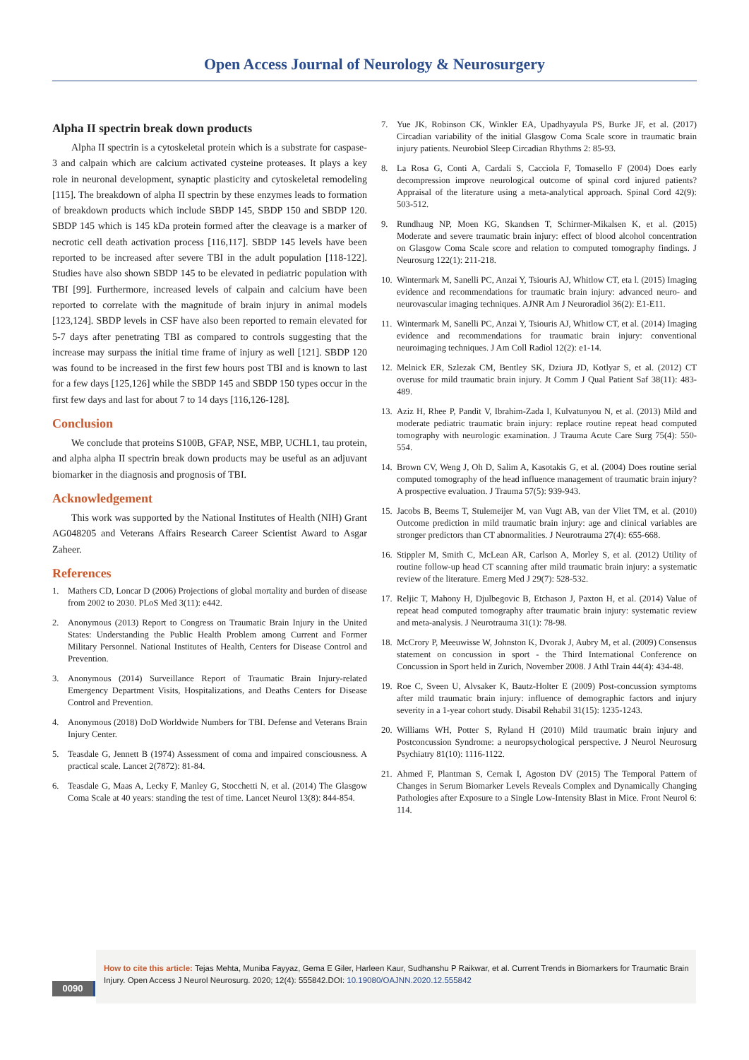Open Access Journal of Neurology & Neurosurgery
Alpha II spectrin break down products
Alpha II spectrin is a cytoskeletal protein which is a substrate for caspase-3 and calpain which are calcium activated cysteine proteases. It plays a key role in neuronal development, synaptic plasticity and cytoskeletal remodeling [115]. The breakdown of alpha II spectrin by these enzymes leads to formation of breakdown products which include SBDP 145, SBDP 150 and SBDP 120. SBDP 145 which is 145 kDa protein formed after the cleavage is a marker of necrotic cell death activation process [116,117]. SBDP 145 levels have been reported to be increased after severe TBI in the adult population [118-122]. Studies have also shown SBDP 145 to be elevated in pediatric population with TBI [99]. Furthermore, increased levels of calpain and calcium have been reported to correlate with the magnitude of brain injury in animal models [123,124]. SBDP levels in CSF have also been reported to remain elevated for 5-7 days after penetrating TBI as compared to controls suggesting that the increase may surpass the initial time frame of injury as well [121]. SBDP 120 was found to be increased in the first few hours post TBI and is known to last for a few days [125,126] while the SBDP 145 and SBDP 150 types occur in the first few days and last for about 7 to 14 days [116,126-128].
Conclusion
We conclude that proteins S100B, GFAP, NSE, MBP, UCHL1, tau protein, and alpha alpha II spectrin break down products may be useful as an adjuvant biomarker in the diagnosis and prognosis of TBI.
Acknowledgement
This work was supported by the National Institutes of Health (NIH) Grant AG048205 and Veterans Affairs Research Career Scientist Award to Asgar Zaheer.
References
1. Mathers CD, Loncar D (2006) Projections of global mortality and burden of disease from 2002 to 2030. PLoS Med 3(11): e442.
2. Anonymous (2013) Report to Congress on Traumatic Brain Injury in the United States: Understanding the Public Health Problem among Current and Former Military Personnel. National Institutes of Health, Centers for Disease Control and Prevention.
3. Anonymous (2014) Surveillance Report of Traumatic Brain Injury-related Emergency Department Visits, Hospitalizations, and Deaths Centers for Disease Control and Prevention.
4. Anonymous (2018) DoD Worldwide Numbers for TBI. Defense and Veterans Brain Injury Center.
5. Teasdale G, Jennett B (1974) Assessment of coma and impaired consciousness. A practical scale. Lancet 2(7872): 81-84.
6. Teasdale G, Maas A, Lecky F, Manley G, Stocchetti N, et al. (2014) The Glasgow Coma Scale at 40 years: standing the test of time. Lancet Neurol 13(8): 844-854.
7. Yue JK, Robinson CK, Winkler EA, Upadhyayula PS, Burke JF, et al. (2017) Circadian variability of the initial Glasgow Coma Scale score in traumatic brain injury patients. Neurobiol Sleep Circadian Rhythms 2: 85-93.
8. La Rosa G, Conti A, Cardali S, Cacciola F, Tomasello F (2004) Does early decompression improve neurological outcome of spinal cord injured patients? Appraisal of the literature using a meta-analytical approach. Spinal Cord 42(9): 503-512.
9. Rundhaug NP, Moen KG, Skandsen T, Schirmer-Mikalsen K, et al. (2015) Moderate and severe traumatic brain injury: effect of blood alcohol concentration on Glasgow Coma Scale score and relation to computed tomography findings. J Neurosurg 122(1): 211-218.
10. Wintermark M, Sanelli PC, Anzai Y, Tsiouris AJ, Whitlow CT, eta l. (2015) Imaging evidence and recommendations for traumatic brain injury: advanced neuro- and neurovascular imaging techniques. AJNR Am J Neuroradiol 36(2): E1-E11.
11. Wintermark M, Sanelli PC, Anzai Y, Tsiouris AJ, Whitlow CT, et al. (2014) Imaging evidence and recommendations for traumatic brain injury: conventional neuroimaging techniques. J Am Coll Radiol 12(2): e1-14.
12. Melnick ER, Szlezak CM, Bentley SK, Dziura JD, Kotlyar S, et al. (2012) CT overuse for mild traumatic brain injury. Jt Comm J Qual Patient Saf 38(11): 483-489.
13. Aziz H, Rhee P, Pandit V, Ibrahim-Zada I, Kulvatunyou N, et al. (2013) Mild and moderate pediatric traumatic brain injury: replace routine repeat head computed tomography with neurologic examination. J Trauma Acute Care Surg 75(4): 550-554.
14. Brown CV, Weng J, Oh D, Salim A, Kasotakis G, et al. (2004) Does routine serial computed tomography of the head influence management of traumatic brain injury? A prospective evaluation. J Trauma 57(5): 939-943.
15. Jacobs B, Beems T, Stulemeijer M, van Vugt AB, van der Vliet TM, et al. (2010) Outcome prediction in mild traumatic brain injury: age and clinical variables are stronger predictors than CT abnormalities. J Neurotrauma 27(4): 655-668.
16. Stippler M, Smith C, McLean AR, Carlson A, Morley S, et al. (2012) Utility of routine follow-up head CT scanning after mild traumatic brain injury: a systematic review of the literature. Emerg Med J 29(7): 528-532.
17. Reljic T, Mahony H, Djulbegovic B, Etchason J, Paxton H, et al. (2014) Value of repeat head computed tomography after traumatic brain injury: systematic review and meta-analysis. J Neurotrauma 31(1): 78-98.
18. McCrory P, Meeuwisse W, Johnston K, Dvorak J, Aubry M, et al. (2009) Consensus statement on concussion in sport - the Third International Conference on Concussion in Sport held in Zurich, November 2008. J Athl Train 44(4): 434-48.
19. Roe C, Sveen U, Alvsaker K, Bautz-Holter E (2009) Post-concussion symptoms after mild traumatic brain injury: influence of demographic factors and injury severity in a 1-year cohort study. Disabil Rehabil 31(15): 1235-1243.
20. Williams WH, Potter S, Ryland H (2010) Mild traumatic brain injury and Postconcussion Syndrome: a neuropsychological perspective. J Neurol Neurosurg Psychiatry 81(10): 1116-1122.
21. Ahmed F, Plantman S, Cernak I, Agoston DV (2015) The Temporal Pattern of Changes in Serum Biomarker Levels Reveals Complex and Dynamically Changing Pathologies after Exposure to a Single Low-Intensity Blast in Mice. Front Neurol 6: 114.
How to cite this article: Tejas Mehta, Muniba Fayyaz, Gema E Giler, Harleen Kaur, Sudhanshu P Raikwar, et al. Current Trends in Biomarkers for Traumatic Brain Injury. Open Access J Neurol Neurosurg. 2020; 12(4): 555842.DOI: 10.19080/OAJNN.2020.12.555842
0090